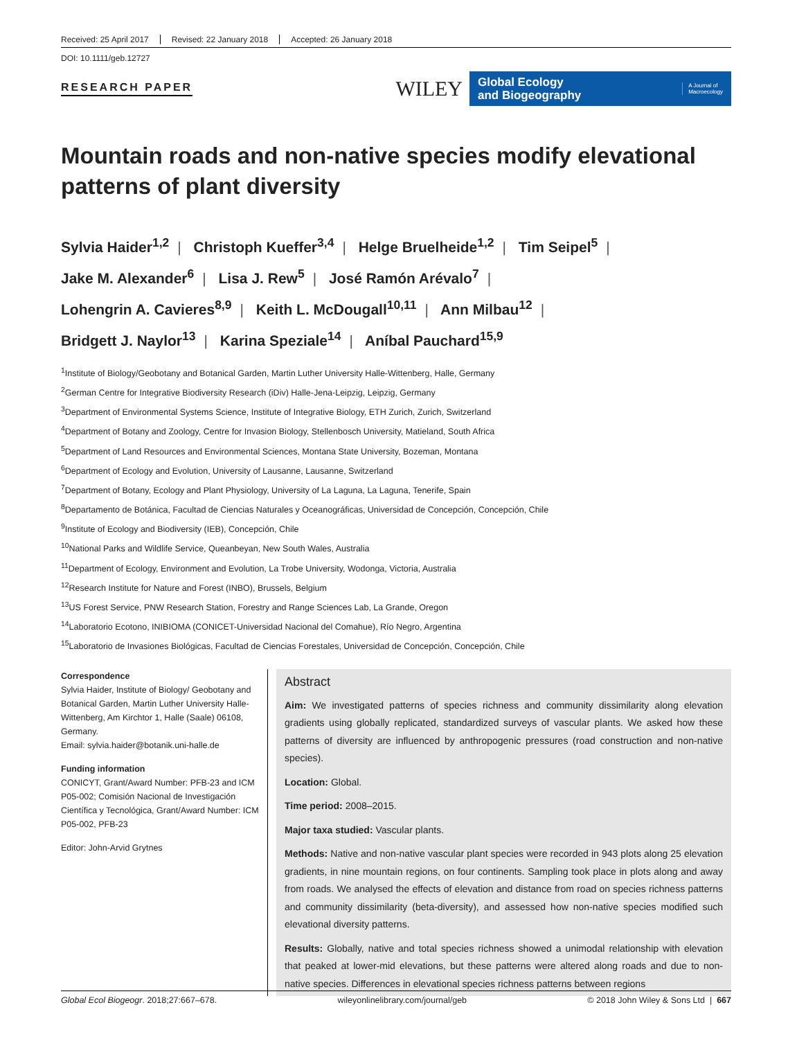Received: 25 April 2017 Revised: 22 January 2018 Accepted: 26 January 2018
DOI: 10.1111/geb.12727
RESEARCH PAPER
WILEY
Global Ecology
and Biogeography A Journal of
Macroecology
Mountain roads and non-native species modify elevational patterns of plant diversity
Sylvia Haider<sup>1,2</sup> | Christoph Kueffer<sup>3,4</sup> | Helge Bruelheide<sup>1,2</sup> | Tim Seipel<sup>5</sup> |
Jake M. Alexander<sup>6</sup> | Lisa J. Rew<sup>5</sup> | José Ramón Arévalo<sup>7</sup> |
Lohengrin A. Cavieres<sup>8,9</sup> | Keith L. McDougall<sup>10,11</sup> | Ann Milbau<sup>12</sup> |
Bridgett J. Naylor<sup>13</sup> | Karina Speziale<sup>14</sup> | Aníbal Pauchard<sup>15,9</sup>
<sup>1</sup> Institute of Biology/Geobotany and Botanical Garden, Martin Luther University Halle-Wittenberg, Halle, Germany
<sup>2</sup> German Centre for Integrative Biodiversity Research (iDiv) Halle-Jena-Leipzig, Leipzig, Germany
<sup>3</sup> Department of Environmental Systems Science, Institute of Integrative Biology, ETH Zurich, Zurich, Switzerland
<sup>4</sup> Department of Botany and Zoology, Centre for Invasion Biology, Stellenbosch University, Matieland, South Africa
<sup>5</sup> Department of Land Resources and Environmental Sciences, Montana State University, Bozeman, Montana
<sup>6</sup> Department of Ecology and Evolution, University of Lausanne, Lausanne, Switzerland
<sup>7</sup> Department of Botany, Ecology and Plant Physiology, University of La Laguna, La Laguna, Tenerife, Spain
<sup>8</sup> Departamento de Botánica, Facultad de Ciencias Naturales y Oceanográficas, Universidad de Concepción, Concepción, Chile
<sup>9</sup> Institute of Ecology and Biodiversity (IEB), Concepción, Chile
<sup>10</sup> National Parks and Wildlife Service, Queanbeyan, New South Wales, Australia
<sup>11</sup> Department of Ecology, Environment and Evolution, La Trobe University, Wodonga, Victoria, Australia
<sup>12</sup> Research Institute for Nature and Forest (INBO), Brussels, Belgium
<sup>13</sup> US Forest Service, PNW Research Station, Forestry and Range Sciences Lab, La Grande, Oregon
<sup>14</sup> Laboratorio Ecotono, INIBIOMA (CONICET-Universidad Nacional del Comahue), Río Negro, Argentina
<sup>15</sup> Laboratorio de Invasiones Biológicas, Facultad de Ciencias Forestales, Universidad de Concepción, Concepción, Chile
Correspondence
Sylvia Haider, Institute of Biology/ Geobotany and Botanical Garden, Martin Luther University Halle-Wittenberg, Am Kirchtor 1, Halle (Saale) 06108, Germany.
Email: sylvia.haider@botanik.uni-halle.de
Funding information
CONICYT, Grant/Award Number: PFB-23 and ICM P05-002; Comisión Nacional de Investigación Científica y Tecnológica, Grant/Award Number: ICM P05-002, PFB-23
Editor: John-Arvid Grytnes
Abstract
Aim: We investigated patterns of species richness and community dissimilarity along elevation gradients using globally replicated, standardized surveys of vascular plants. We asked how these patterns of diversity are influenced by anthropogenic pressures (road construction and non-native species).
Location: Global.
Time period: 2008–2015.
Major taxa studied: Vascular plants.
Methods: Native and non-native vascular plant species were recorded in 943 plots along 25 elevation gradients, in nine mountain regions, on four continents. Sampling took place in plots along and away from roads. We analysed the effects of elevation and distance from road on species richness patterns and community dissimilarity (beta-diversity), and assessed how non-native species modified such elevational diversity patterns.
Results: Globally, native and total species richness showed a unimodal relationship with elevation that peaked at lower-mid elevations, but these patterns were altered along roads and due to non-native species. Differences in elevational species richness patterns between regions
Global Ecol Biogeogr. 2018;27:667–678. wileyonlinelibrary.com/journal/geb © 2018 John Wiley & Sons Ltd | 667